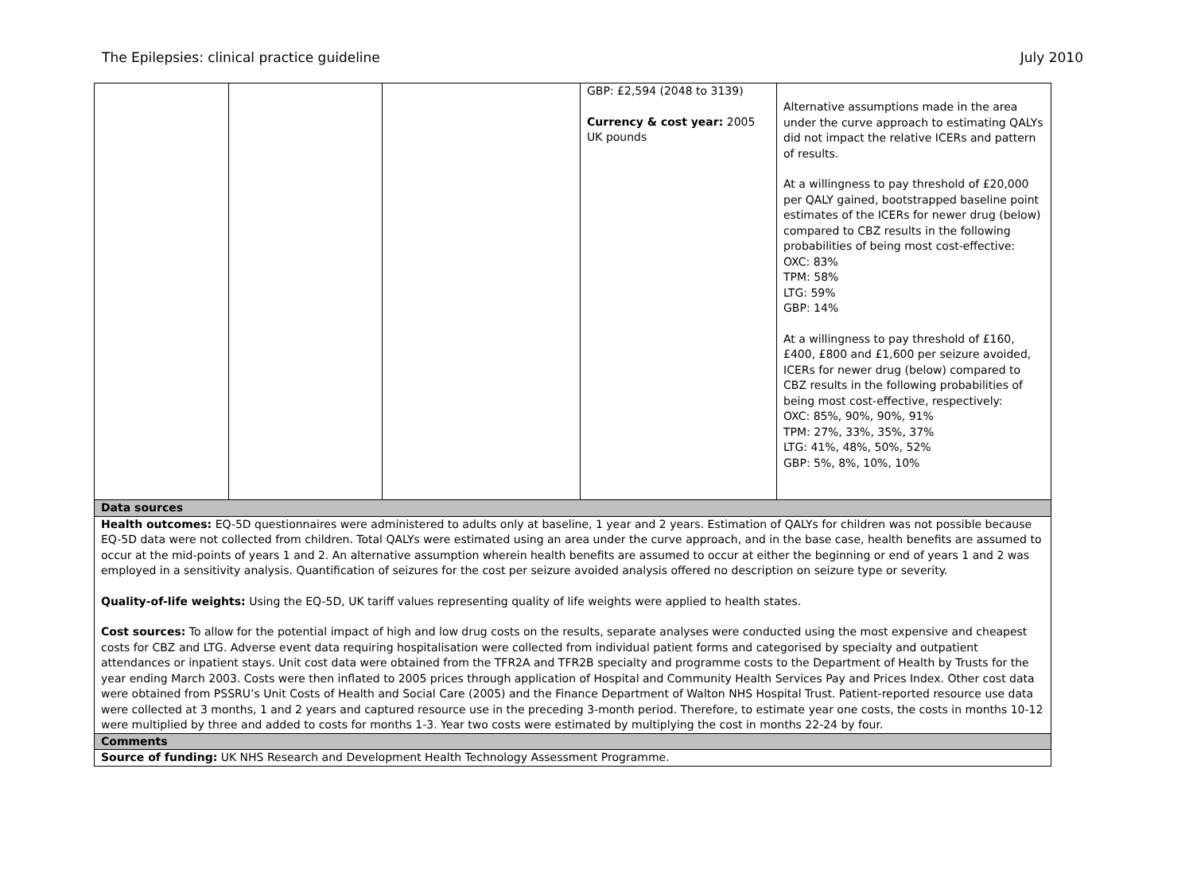The Epilepsies: clinical practice guideline July 2010
| | | | GBP: £2,594 (2048 to 3139) Currency & cost year: 2005 UK pounds | Alternative assumptions made in the area under the curve approach to estimating QALYs did not impact the relative ICERs and pattern of results. At a willingness to pay threshold of £20,000 per QALY gained, bootstrapped baseline point estimates of the ICERs for newer drug (below) compared to CBZ results in the following probabilities of being most cost-effective: OXC: 83% TPM: 58% LTG: 59% GBP: 14% At a willingness to pay threshold of £160, £400, £800 and £1,600 per seizure avoided, ICERs for newer drug (below) compared to CBZ results in the following probabilities of being most cost-effective, respectively: OXC: 85%, 90%, 90%, 91% TPM: 27%, 33%, 35%, 37% LTG: 41%, 48%, 50%, 52% GBP: 5%, 8%, 10%, 10% |
| Data sources | | | | |
| Health outcomes: EQ-5D questionnaires were administered to adults only at baseline, 1 year and 2 years. Estimation of QALYs for children was not possible because EQ-5D data were not collected from children. Total QALYs were estimated using an area under the curve approach, and in the base case, health benefits are assumed to occur at the mid-points of years 1 and 2. An alternative assumption wherein health benefits are assumed to occur at either the beginning or end of years 1 and 2 was employed in a sensitivity analysis. Quantification of seizures for the cost per seizure avoided analysis offered no description on seizure type or severity. Quality-of-life weights: Using the EQ-5D, UK tariff values representing quality of life weights were applied to health states. Cost sources: To allow for the potential impact of high and low drug costs on the results, separate analyses were conducted using the most expensive and cheapest costs for CBZ and LTG. Adverse event data requiring hospitalisation were collected from individual patient forms and categorised by specialty and outpatient attendances or inpatient stays. Unit cost data were obtained from the TFR2A and TFR2B specialty and programme costs to the Department of Health by Trusts for the year ending March 2003. Costs were then inflated to 2005 prices through application of Hospital and Community Health Services Pay and Prices Index. Other cost data were obtained from PSSRU’s Unit Costs of Health and Social Care (2005) and the Finance Department of Walton NHS Hospital Trust. Patient-reported resource use data were collected at 3 months, 1 and 2 years and captured resource use in the preceding 3-month period. Therefore, to estimate year one costs, the costs in months 10-12 were multiplied by three and added to costs for months 1-3. Year two costs were estimated by multiplying the cost in months 22-24 by four. | | | | |
| Comments | | | | |
| Source of funding: UK NHS Research and Development Health Technology Assessment Programme. | | | | |